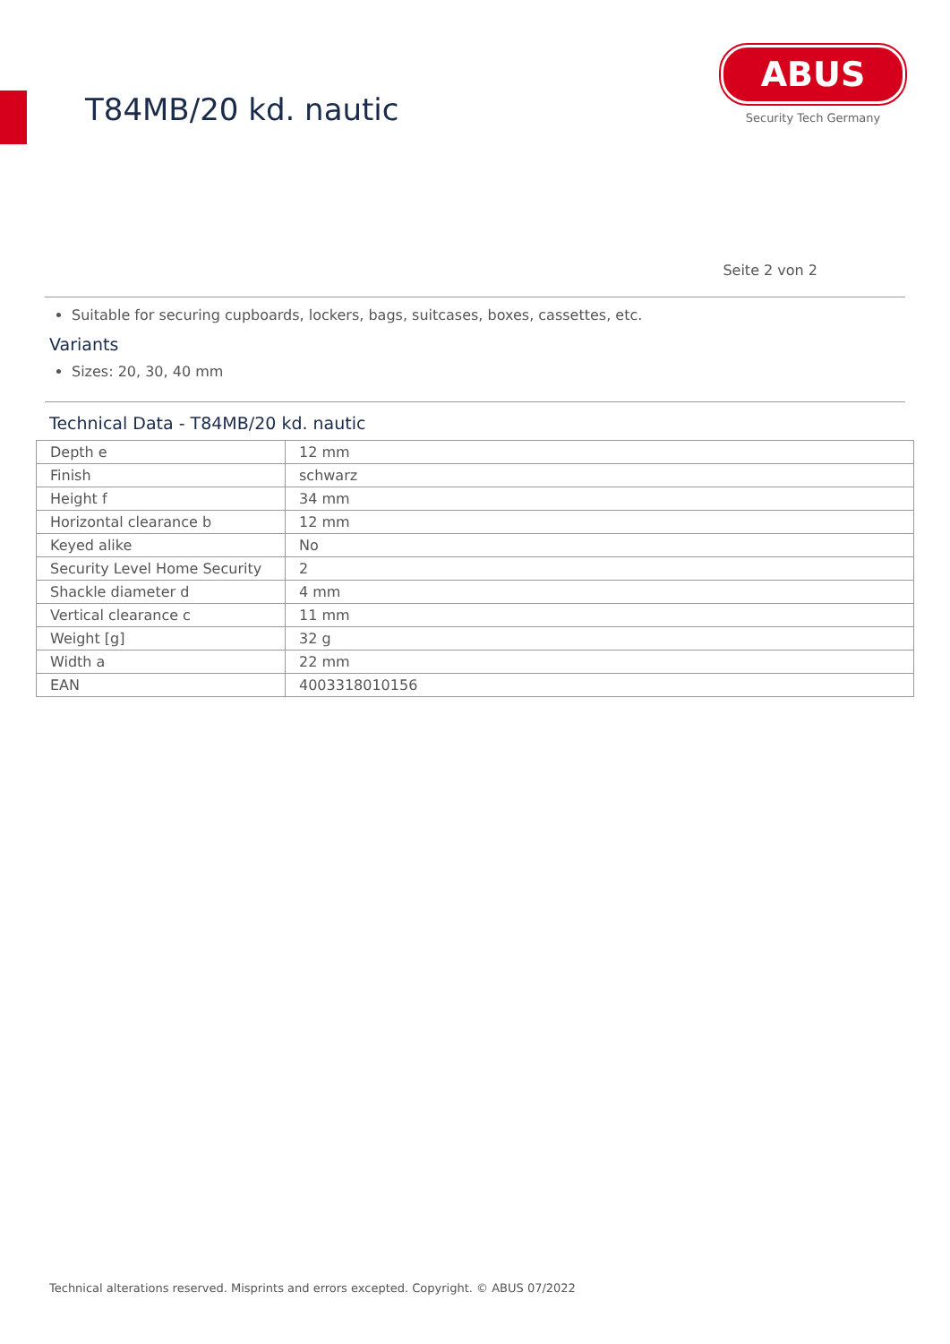T84MB/20 kd. nautic
ABUS
Security Tech Germany
Seite 2 von 2
Suitable for securing cupboards, lockers, bags, suitcases, boxes, cassettes, etc.
Variants
Sizes: 20, 30, 40 mm
Technical Data - T84MB/20 kd. nautic
| Depth e | 12 mm |
| Finish | schwarz |
| Height f | 34 mm |
| Horizontal clearance b | 12 mm |
| Keyed alike | No |
| Security Level Home Security | 2 |
| Shackle diameter d | 4 mm |
| Vertical clearance c | 11 mm |
| Weight [g] | 32 g |
| Width a | 22 mm |
| EAN | 4003318010156 |
Technical alterations reserved. Misprints and errors excepted. Copyright. © ABUS 07/2022